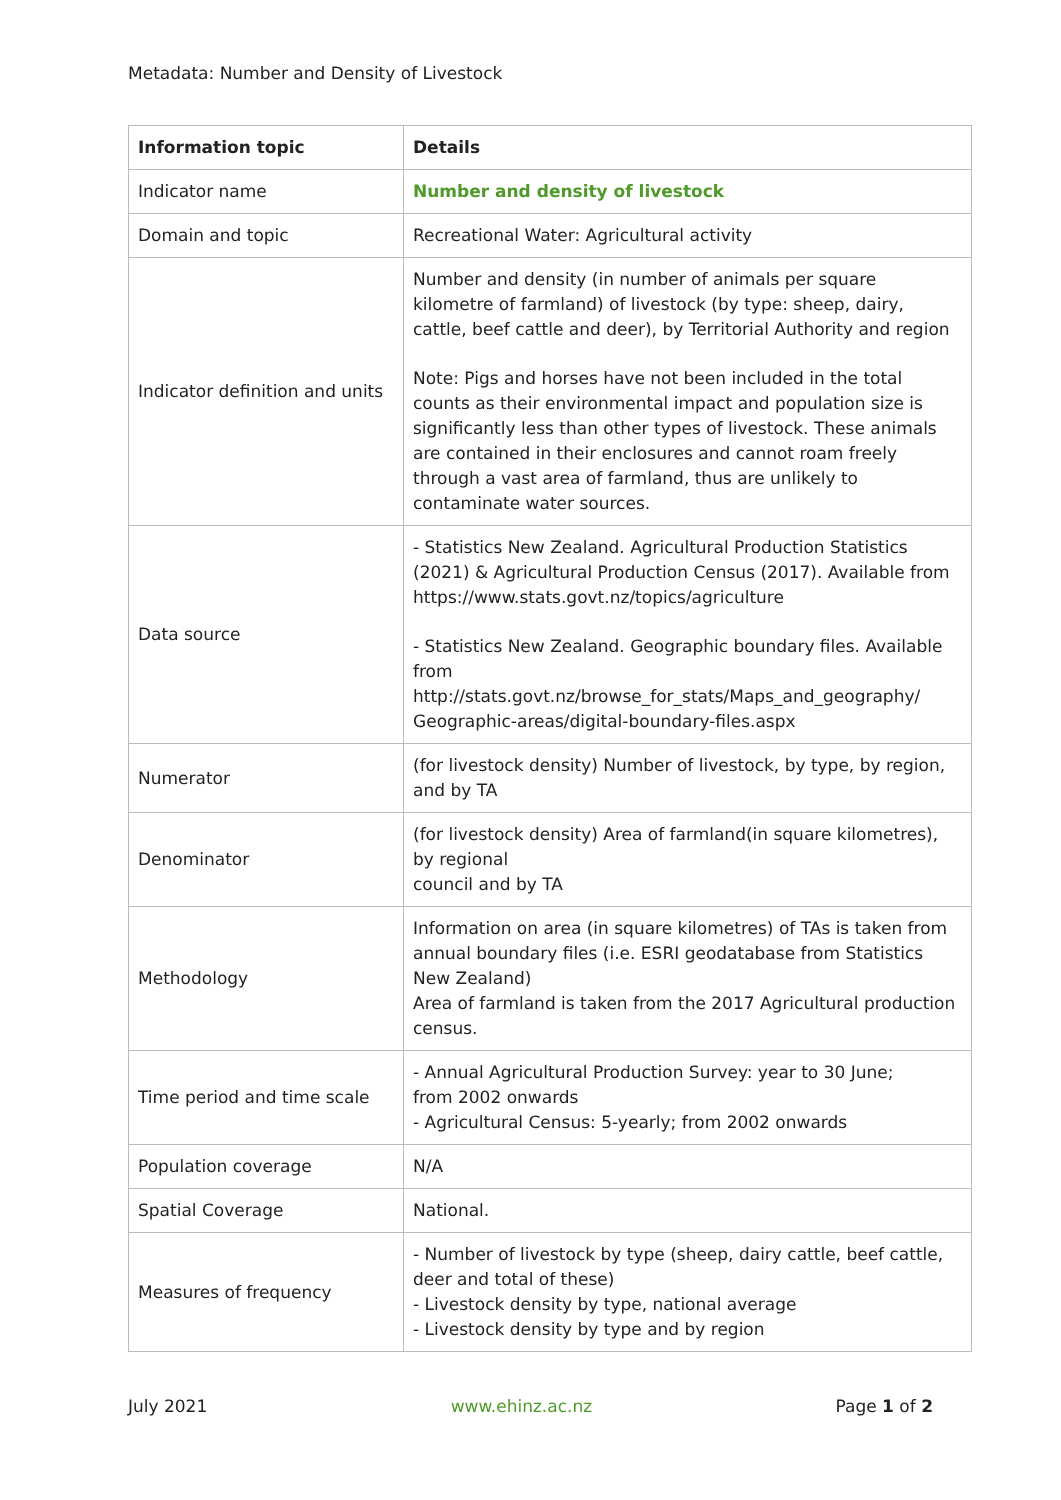Metadata: Number and Density of Livestock
| Information topic | Details |
| --- | --- |
| Indicator name | Number and density of livestock |
| Domain and topic | Recreational Water: Agricultural activity |
| Indicator definition and units | Number and density (in number of animals per square kilometre of farmland) of livestock (by type: sheep, dairy, cattle, beef cattle and deer), by Territorial Authority and region Note: Pigs and horses have not been included in the total counts as their environmental impact and population size is significantly less than other types of livestock. These animals are contained in their enclosures and cannot roam freely through a vast area of farmland, thus are unlikely to contaminate water sources. |
| Data source | - Statistics New Zealand. Agricultural Production Statistics (2021) & Agricultural Production Census (2017). Available from https://www.stats.govt.nz/topics/agriculture - Statistics New Zealand. Geographic boundary files. Available from http://stats.govt.nz/browse_for_stats/Maps_and_geography/ Geographic-areas/digital-boundary-files.aspx |
| Numerator | (for livestock density) Number of livestock, by type, by region, and by TA |
| Denominator | (for livestock density) Area of farmland(in square kilometres), by regional council and by TA |
| Methodology | Information on area (in square kilometres) of TAs is taken from annual boundary files (i.e. ESRI geodatabase from Statistics New Zealand) Area of farmland is taken from the 2017 Agricultural production census. |
| Time period and time scale | - Annual Agricultural Production Survey: year to 30 June; from 2002 onwards - Agricultural Census: 5-yearly; from 2002 onwards |
| Population coverage | N/A |
| Spatial Coverage | National. |
| Measures of frequency | - Number of livestock by type (sheep, dairy cattle, beef cattle, deer and total of these) - Livestock density by type, national average - Livestock density by type and by region |
July 2021 www.ehinz.ac.nz Page 1 of 2